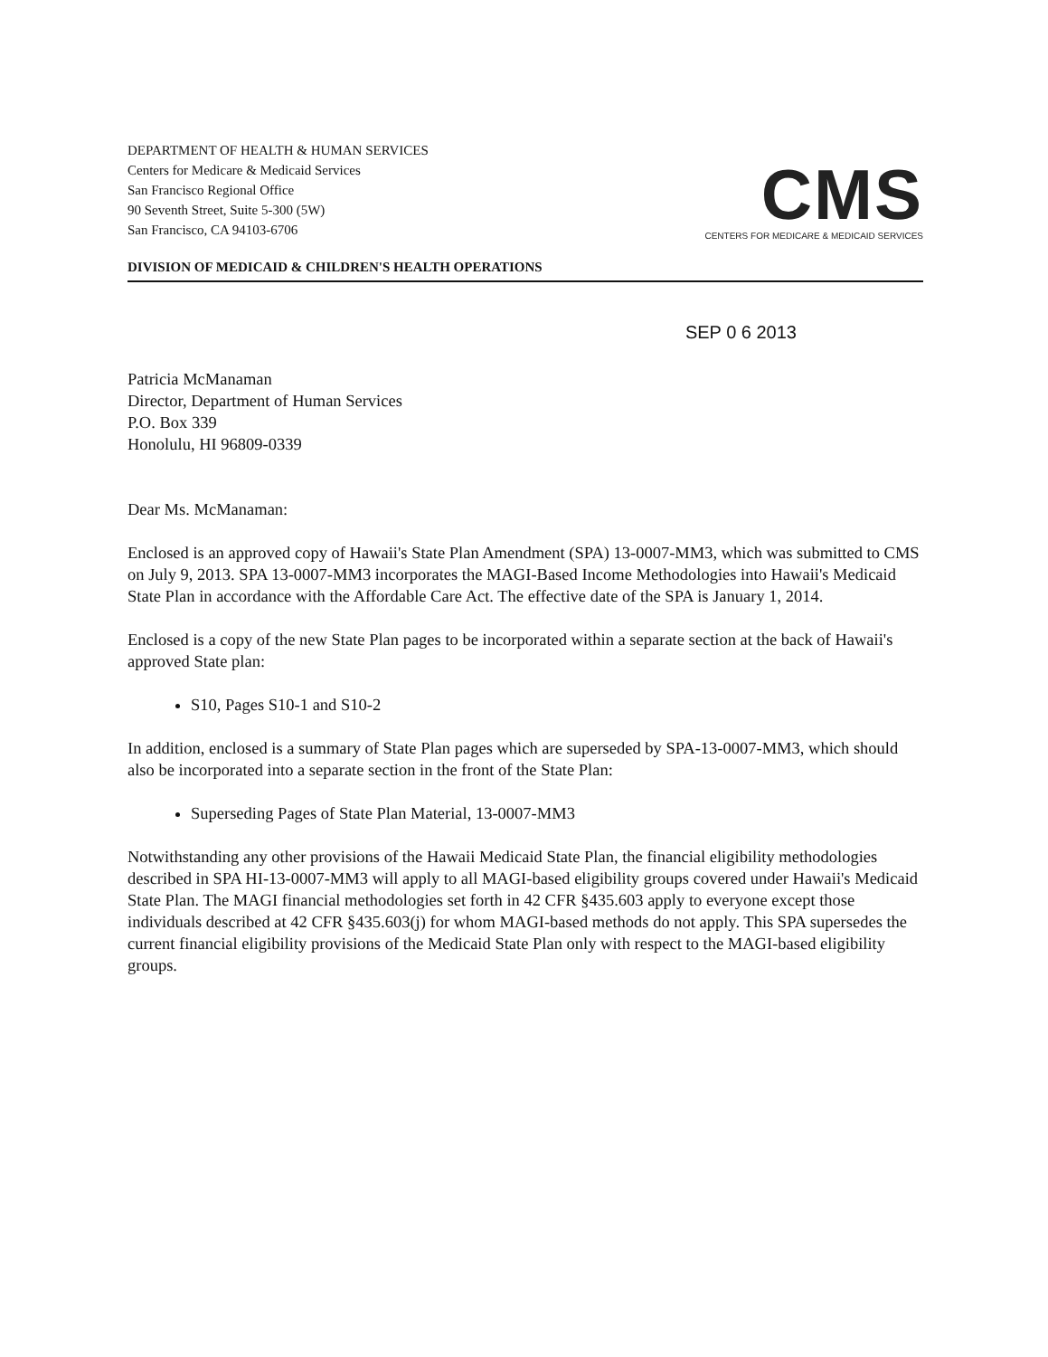DEPARTMENT OF HEALTH & HUMAN SERVICES
Centers for Medicare & Medicaid Services
San Francisco Regional Office
90 Seventh Street, Suite 5-300 (5W)
San Francisco, CA 94103-6706
CMS
CENTERS FOR MEDICARE & MEDICAID SERVICES
DIVISION OF MEDICAID & CHILDREN'S HEALTH OPERATIONS
SEP 0 6 2013
Patricia McManaman
Director, Department of Human Services
P.O. Box 339
Honolulu, HI 96809-0339
Dear Ms. McManaman:
Enclosed is an approved copy of Hawaii's State Plan Amendment (SPA) 13-0007-MM3, which was submitted to CMS on July 9, 2013. SPA 13-0007-MM3 incorporates the MAGI-Based Income Methodologies into Hawaii's Medicaid State Plan in accordance with the Affordable Care Act. The effective date of the SPA is January 1, 2014.
Enclosed is a copy of the new State Plan pages to be incorporated within a separate section at the back of Hawaii's approved State plan:
S10, Pages S10-1 and S10-2
In addition, enclosed is a summary of State Plan pages which are superseded by SPA-13-0007-MM3, which should also be incorporated into a separate section in the front of the State Plan:
Superseding Pages of State Plan Material, 13-0007-MM3
Notwithstanding any other provisions of the Hawaii Medicaid State Plan, the financial eligibility methodologies described in SPA HI-13-0007-MM3 will apply to all MAGI-based eligibility groups covered under Hawaii's Medicaid State Plan. The MAGI financial methodologies set forth in 42 CFR §435.603 apply to everyone except those individuals described at 42 CFR §435.603(j) for whom MAGI-based methods do not apply. This SPA supersedes the current financial eligibility provisions of the Medicaid State Plan only with respect to the MAGI-based eligibility groups.